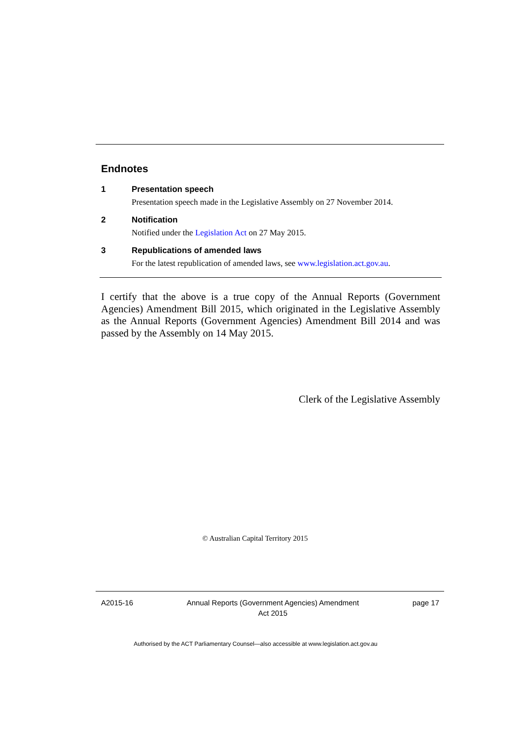Endnotes
1 Presentation speech
Presentation speech made in the Legislative Assembly on 27 November 2014.
2 Notification
Notified under the Legislation Act on 27 May 2015.
3 Republications of amended laws
For the latest republication of amended laws, see www.legislation.act.gov.au.
I certify that the above is a true copy of the Annual Reports (Government Agencies) Amendment Bill 2015, which originated in the Legislative Assembly as the Annual Reports (Government Agencies) Amendment Bill 2014 and was passed by the Assembly on 14 May 2015.
Clerk of the Legislative Assembly
© Australian Capital Territory 2015
A2015-16 Annual Reports (Government Agencies) Amendment
Act 2015
page 17
Authorised by the ACT Parliamentary Counsel—also accessible at www.legislation.act.gov.au